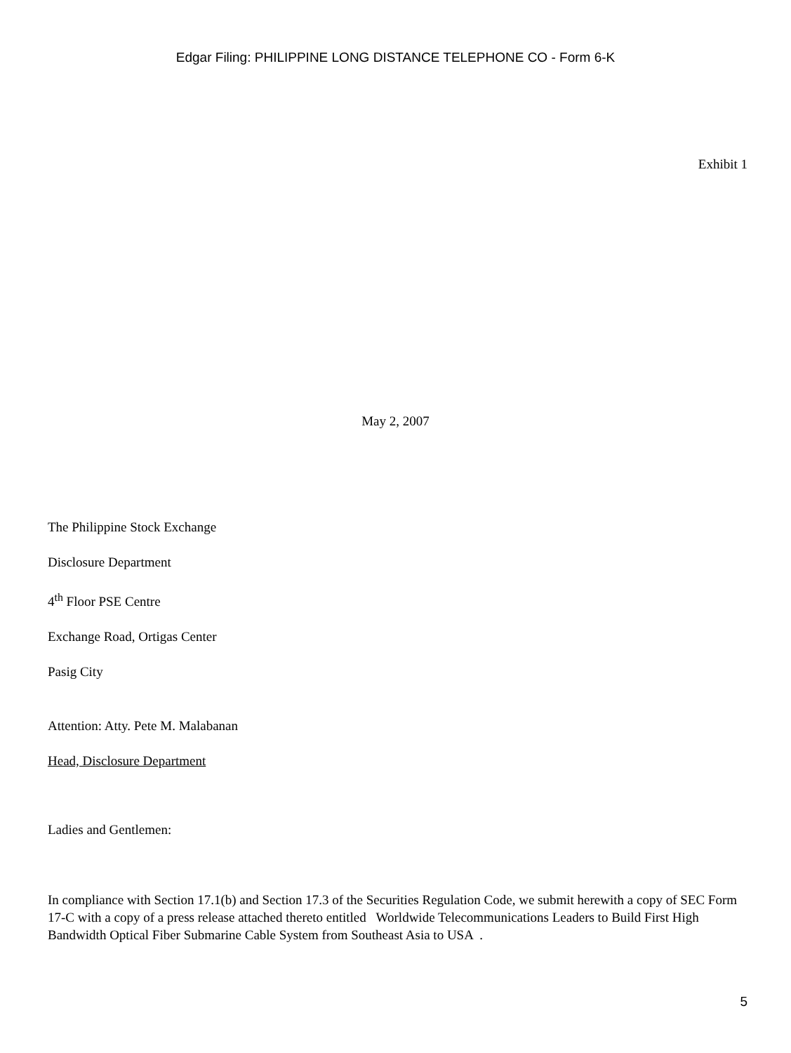Edgar Filing: PHILIPPINE LONG DISTANCE TELEPHONE CO - Form 6-K
Exhibit 1
May 2, 2007
The Philippine Stock Exchange
Disclosure Department
4<sup>th</sup> Floor PSE Centre
Exchange Road, Ortigas Center
Pasig City
Attention: Atty. Pete M. Malabanan
Head, Disclosure Department
Ladies and Gentlemen:
In compliance with Section 17.1(b) and Section 17.3 of the Securities Regulation Code, we submit herewith a copy of SEC Form 17-C with a copy of a press release attached thereto entitled Worldwide Telecommunications Leaders to Build First High Bandwidth Optical Fiber Submarine Cable System from Southeast Asia to USA .
5